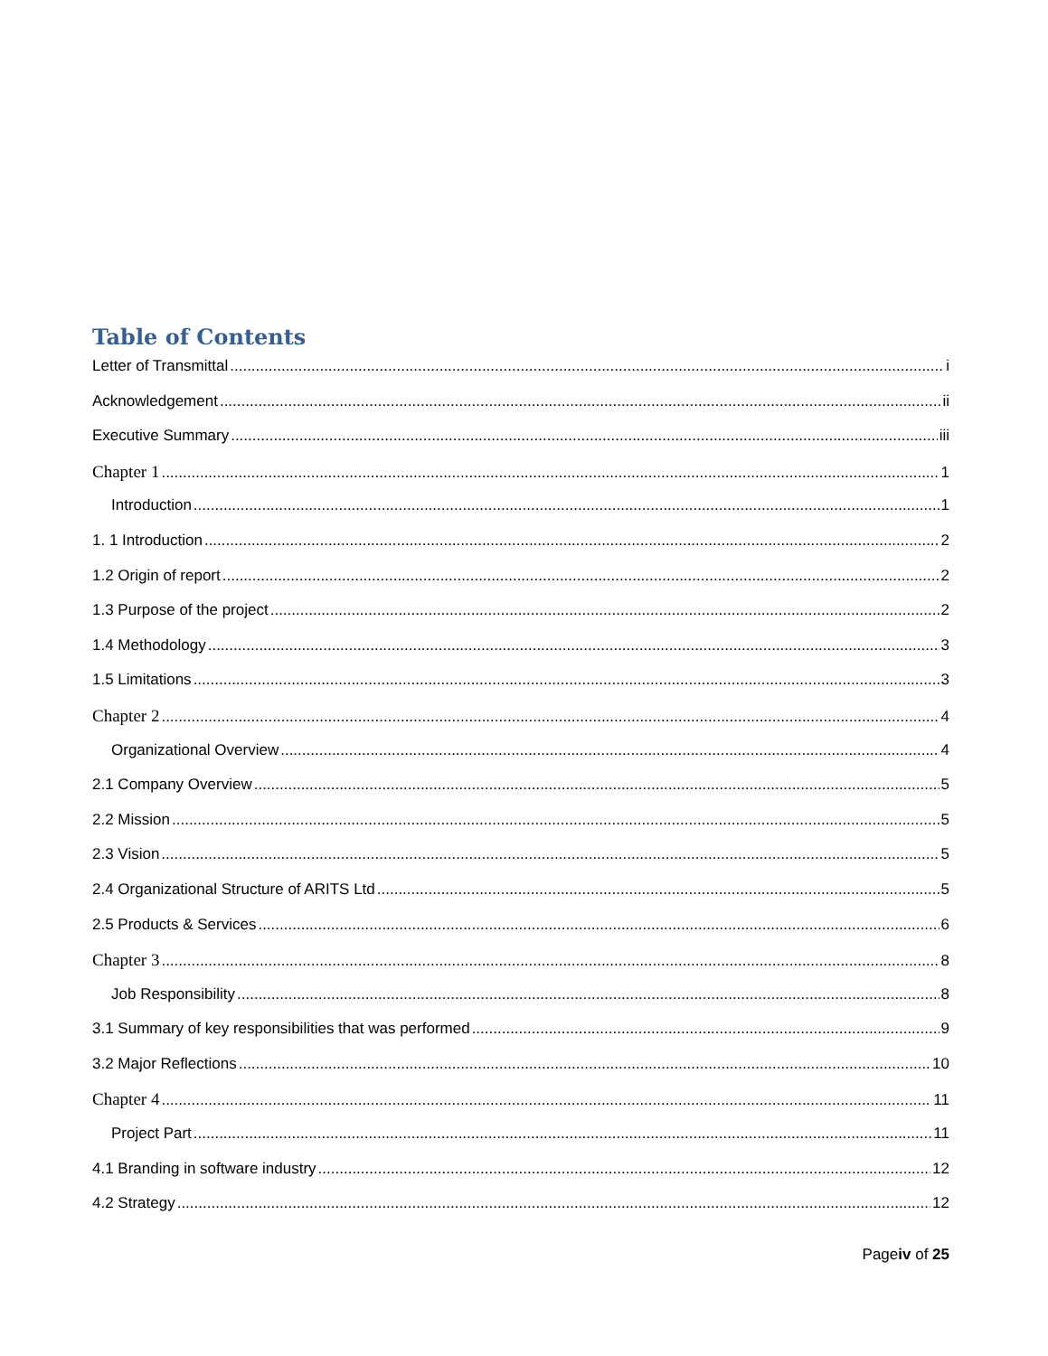Table of Contents
Letter of Transmittal i
Acknowledgement ii
Executive Summary iii
Chapter 1 1
Introduction 1
1. 1 Introduction 2
1.2 Origin of report 2
1.3 Purpose of the project 2
1.4 Methodology 3
1.5 Limitations 3
Chapter 2 4
Organizational Overview 4
2.1 Company Overview 5
2.2 Mission 5
2.3 Vision 5
2.4 Organizational Structure of ARITS Ltd 5
2.5 Products & Services 6
Chapter 3 8
Job Responsibility 8
3.1 Summary of key responsibilities that was performed 9
3.2 Major Reflections 10
Chapter 4 11
Project Part 11
4.1 Branding in software industry 12
4.2 Strategy 12
Pageiv of 25